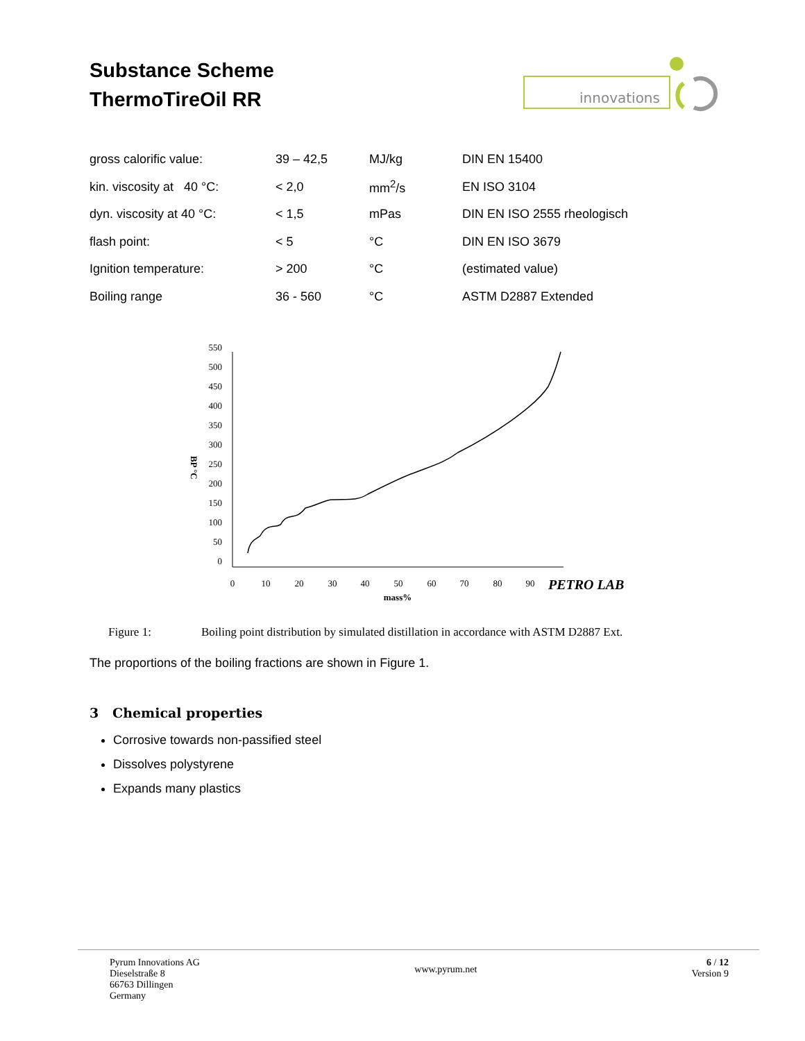Substance Scheme
ThermoTireOil RR
innovations
| gross calorific value: | 39 – 42,5 | MJ/kg | DIN EN 15400 |
| kin. viscosity at 40 °C: | < 2,0 | mm<sup>2</sup>/s | EN ISO 3104 |
| dyn. viscosity at 40 °C: | < 1,5 | mPas | DIN EN ISO 2555 rheologisch |
| flash point: | < 5 | °C | DIN EN ISO 3679 |
| Ignition temperature: | > 200 | °C | (estimated value) |
| Boiling range | 36 - 560 | °C | ASTM D2887 Extended |
550
500
450
400
350
300
250
200
150
100
50
0
0
10
20
30
40
50
60
70
80
90
mass%
BP °C
PETRO LAB
Figure 1: Boiling point distribution by simulated distillation in accordance with ASTM D2887 Ext.
The proportions of the boiling fractions are shown in Figure 1.
3 Chemical properties
Corrosive towards non-passified steel
Dissolves polystyrene
Expands many plastics
Pyrum Innovations AG
Dieselstraße 8
66763 Dillingen
Germany
www.pyrum.net
6 / 12
Version 9